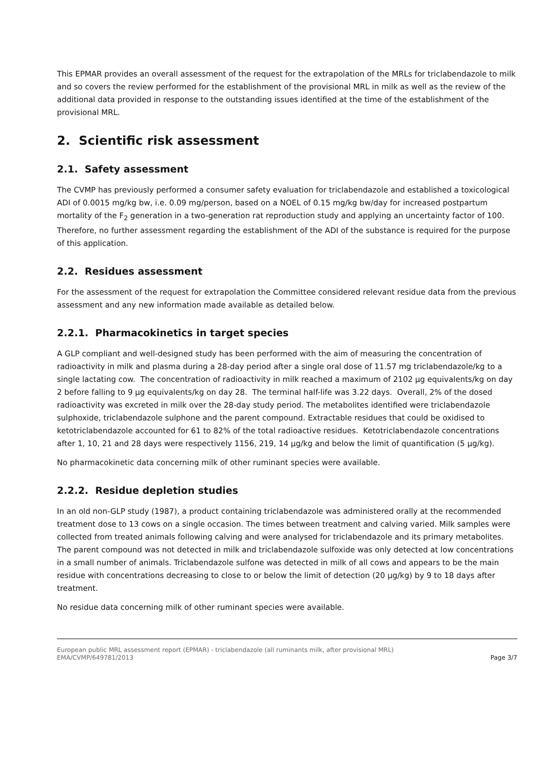This EPMAR provides an overall assessment of the request for the extrapolation of the MRLs for triclabendazole to milk and so covers the review performed for the establishment of the provisional MRL in milk as well as the review of the additional data provided in response to the outstanding issues identified at the time of the establishment of the provisional MRL.
2. Scientific risk assessment
2.1. Safety assessment
The CVMP has previously performed a consumer safety evaluation for triclabendazole and established a toxicological ADI of 0.0015 mg/kg bw, i.e. 0.09 mg/person, based on a NOEL of 0.15 mg/kg bw/day for increased postpartum mortality of the F<sub>2</sub> generation in a two-generation rat reproduction study and applying an uncertainty factor of 100. Therefore, no further assessment regarding the establishment of the ADI of the substance is required for the purpose of this application.
2.2. Residues assessment
For the assessment of the request for extrapolation the Committee considered relevant residue data from the previous assessment and any new information made available as detailed below.
2.2.1. Pharmacokinetics in target species
A GLP compliant and well-designed study has been performed with the aim of measuring the concentration of radioactivity in milk and plasma during a 28-day period after a single oral dose of 11.57 mg triclabendazole/kg to a single lactating cow. The concentration of radioactivity in milk reached a maximum of 2102 µg equivalents/kg on day 2 before falling to 9 µg equivalents/kg on day 28. The terminal half-life was 3.22 days. Overall, 2% of the dosed radioactivity was excreted in milk over the 28-day study period. The metabolites identified were triclabendazole sulphoxide, triclabendazole sulphone and the parent compound. Extractable residues that could be oxidised to ketotriclabendazole accounted for 61 to 82% of the total radioactive residues. Ketotriclabendazole concentrations after 1, 10, 21 and 28 days were respectively 1156, 219, 14 µg/kg and below the limit of quantification (5 µg/kg).
No pharmacokinetic data concerning milk of other ruminant species were available.
2.2.2. Residue depletion studies
In an old non-GLP study (1987), a product containing triclabendazole was administered orally at the recommended treatment dose to 13 cows on a single occasion. The times between treatment and calving varied. Milk samples were collected from treated animals following calving and were analysed for triclabendazole and its primary metabolites. The parent compound was not detected in milk and triclabendazole sulfoxide was only detected at low concentrations in a small number of animals. Triclabendazole sulfone was detected in milk of all cows and appears to be the main residue with concentrations decreasing to close to or below the limit of detection (20 µg/kg) by 9 to 18 days after treatment.
No residue data concerning milk of other ruminant species were available.
European public MRL assessment report (EPMAR) - triclabendazole (all ruminants milk, after provisional MRL)
EMA/CVMP/649781/2013
Page 3/7